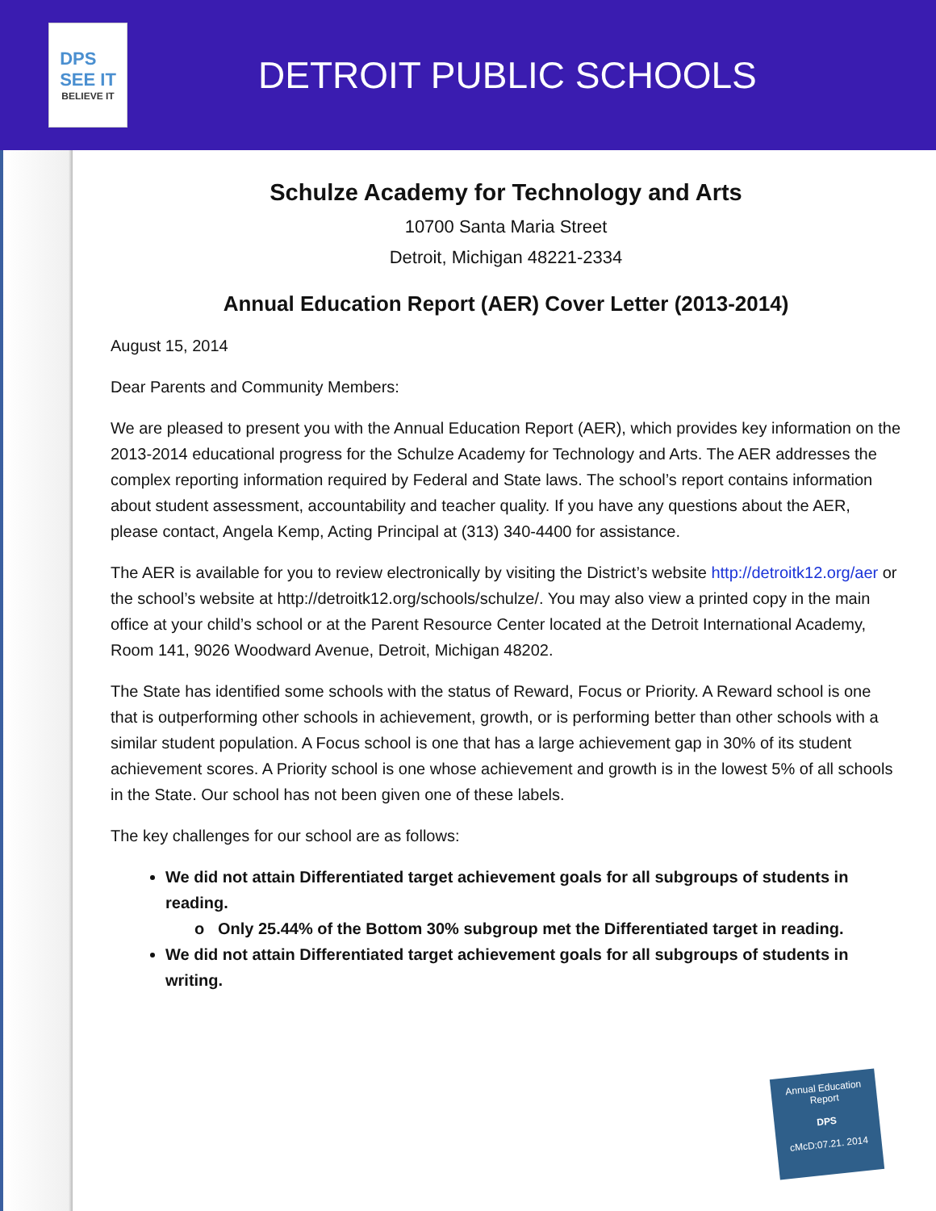DPS
SEE IT
BELIEVE IT
DETROIT PUBLIC SCHOOLS
Schulze Academy for Technology and Arts
10700 Santa Maria Street
Detroit, Michigan 48221-2334
Annual Education Report (AER) Cover Letter (2013-2014)
August 15, 2014
Dear Parents and Community Members:
We are pleased to present you with the Annual Education Report (AER), which provides key information on the 2013-2014 educational progress for the Schulze Academy for Technology and Arts. The AER addresses the complex reporting information required by Federal and State laws. The school’s report contains information about student assessment, accountability and teacher quality. If you have any questions about the AER, please contact, Angela Kemp, Acting Principal at (313) 340-4400 for assistance.
The AER is available for you to review electronically by visiting the District’s website http://detroitk12.org/aer or the school’s website at http://detroitk12.org/schools/schulze/. You may also view a printed copy in the main office at your child’s school or at the Parent Resource Center located at the Detroit International Academy, Room 141, 9026 Woodward Avenue, Detroit, Michigan 48202.
The State has identified some schools with the status of Reward, Focus or Priority. A Reward school is one that is outperforming other schools in achievement, growth, or is performing better than other schools with a similar student population. A Focus school is one that has a large achievement gap in 30% of its student achievement scores. A Priority school is one whose achievement and growth is in the lowest 5% of all schools in the State. Our school has not been given one of these labels.
The key challenges for our school are as follows:
We did not attain Differentiated target achievement goals for all subgroups of students in reading.
o Only 25.44% of the Bottom 30% subgroup met the Differentiated target in reading.
We did not attain Differentiated target achievement goals for all subgroups of students in writing.
Annual Education Report
DPS
cMcD:07.21. 2014